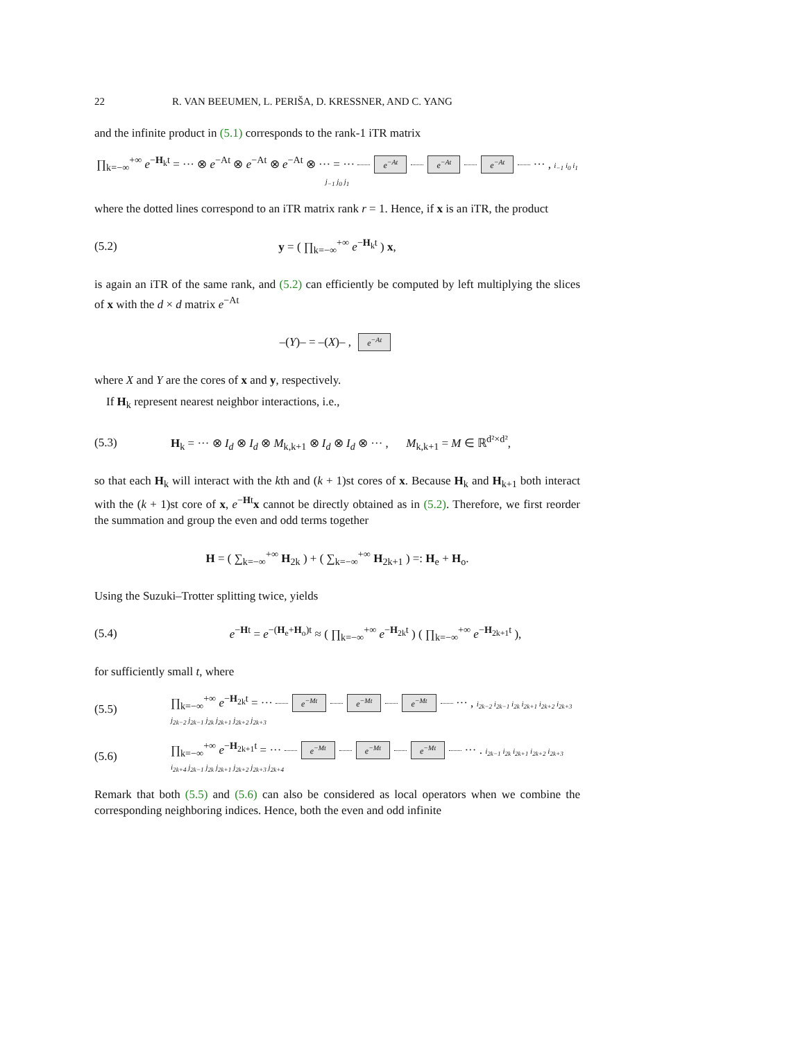22 R. VAN BEEUMEN, L. PERIŠA, D. KRESSNER, AND C. YANG
and the infinite product in (5.1) corresponds to the rank-1 iTR matrix
∏<sub>k=−∞</sub><sup>+∞</sup> e<sup>−H<sub>k</sub>t</sup> = ··· ⊗ e<sup>−At</sup> ⊗ e<sup>−At</sup> ⊗ e<sup>−At</sup> ⊗ ··· = ··· e<sup>−At</sup> e<sup>−At</sup> e<sup>−At</sup> ··· , i<sub>−1</sub> i<sub>0</sub> i<sub>1</sub> j<sub>−1</sub> j<sub>0</sub> j<sub>1</sub>
where the dotted lines correspond to an iTR matrix rank r = 1. Hence, if x is an iTR, the product
(5.2) y = ( ∏<sub>k=−∞</sub><sup>+∞</sup> e<sup>−H<sub>k</sub>t</sup> ) x,
is again an iTR of the same rank, and (5.2) can efficiently be computed by left multiplying the slices of x with the d × d matrix e<sup>−At</sup>
–(Y)– = –(X)– , e<sup>−At</sup>
where X and Y are the cores of x and y, respectively.
If H<sub>k</sub> represent nearest neighbor interactions, i.e.,
(5.3)
H<sub>k</sub> = ··· ⊗ I<sub>d</sub> ⊗ I<sub>d</sub> ⊗ M<sub>k,k+1</sub> ⊗ I<sub>d</sub> ⊗ I<sub>d</sub> ⊗ ··· , M<sub>k,k+1</sub> = M ∈ ℝ<sup>d²×d²</sup>,
so that each H<sub>k</sub> will interact with the kth and (k + 1)st cores of x. Because H<sub>k</sub> and H<sub>k+1</sub> both interact with the (k + 1)st core of x, e<sup>−Ht</sup>x cannot be directly obtained as in (5.2). Therefore, we first reorder the summation and group the even and odd terms together
H = ( ∑<sub>k=−∞</sub><sup>+∞</sup> H<sub>2k</sub> ) + ( ∑<sub>k=−∞</sub><sup>+∞</sup> H<sub>2k+1</sub> ) =: H<sub>e</sub> + H<sub>o</sub>.
Using the Suzuki–Trotter splitting twice, yields
(5.4)
e<sup>−Ht</sup> = e<sup>−(H<sub>e</sub>+H<sub>o</sub>)t</sup> ≈ ( ∏<sub>k=−∞</sub><sup>+∞</sup> e<sup>−H<sub>2k</sub>t</sup> ) ( ∏<sub>k=−∞</sub><sup>+∞</sup> e<sup>−H<sub>2k+1</sub>t</sup> ),
for sufficiently small t, where
(5.5)
∏<sub>k=−∞</sub><sup>+∞</sup> e<sup>−H<sub>2k</sub>t</sup> = ··· e<sup>−Mt</sup> e<sup>−Mt</sup> e<sup>−Mt</sup> ··· , i<sub>2k−2</sub> i<sub>2k−1</sub> i<sub>2k</sub> i<sub>2k+1</sub> i<sub>2k+2</sub> i<sub>2k+3</sub> j<sub>2k−2</sub> j<sub>2k−1</sub> j<sub>2k</sub> j<sub>2k+1</sub> j<sub>2k+2</sub> j<sub>2k+3</sub>
(5.6)
∏<sub>k=−∞</sub><sup>+∞</sup> e<sup>−H<sub>2k+1</sub>t</sup> = ··· e<sup>−Mt</sup> e<sup>−Mt</sup> e<sup>−Mt</sup> ··· . i<sub>2k−1</sub> i<sub>2k</sub> i<sub>2k+1</sub> i<sub>2k+2</sub> i<sub>2k+3</sub> i<sub>2k+4</sub> j<sub>2k−1</sub> j<sub>2k</sub> j<sub>2k+1</sub> j<sub>2k+2</sub> j<sub>2k+3</sub> j<sub>2k+4</sub>
Remark that both (5.5) and (5.6) can also be considered as local operators when we combine the corresponding neighboring indices. Hence, both the even and odd infinite